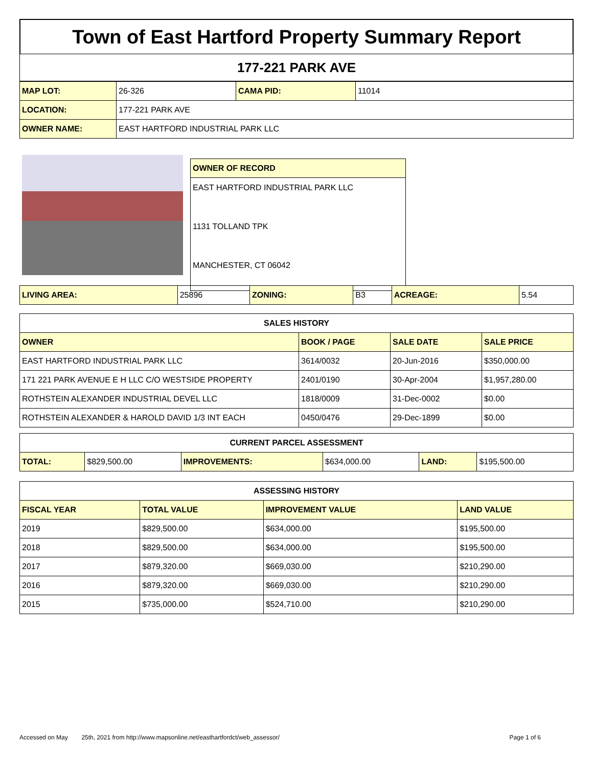Town of East Hartford Property Summary Report
177-221 PARK AVE
| MAP LOT: | 26-326 | CAMA PID: | 11014 |
| LOCATION: | 177-221 PARK AVE | | |
| OWNER NAME: | EAST HARTFORD INDUSTRIAL PARK LLC | | |
| OWNER OF RECORD |
| EAST HARTFORD INDUSTRIAL PARK LLC 1131 TOLLAND TPK MANCHESTER, CT 06042 |
| LIVING AREA: | 25896 | ZONING: | B3 | ACREAGE: | 5.54 |
| SALES HISTORY | | | |
| --- | --- | --- | --- |
| OWNER | BOOK / PAGE | SALE DATE | SALE PRICE |
| EAST HARTFORD INDUSTRIAL PARK LLC | 3614/0032 | 20-Jun-2016 | $350,000.00 |
| 171 221 PARK AVENUE E H LLC C/O WESTSIDE PROPERTY | 2401/0190 | 30-Apr-2004 | $1,957,280.00 |
| ROTHSTEIN ALEXANDER INDUSTRIAL DEVEL LLC | 1818/0009 | 31-Dec-0002 | $0.00 |
| ROTHSTEIN ALEXANDER & HAROLD DAVID 1/3 INT EACH | 0450/0476 | 29-Dec-1899 | $0.00 |
| CURRENT PARCEL ASSESSMENT | | | | | |
| --- | --- | --- | --- | --- | --- |
| TOTAL: | $829,500.00 | IMPROVEMENTS: | $634,000.00 | LAND: | $195,500.00 |
| ASSESSING HISTORY | | | |
| --- | --- | --- | --- |
| FISCAL YEAR | TOTAL VALUE | IMPROVEMENT VALUE | LAND VALUE |
| 2019 | $829,500.00 | $634,000.00 | $195,500.00 |
| 2018 | $829,500.00 | $634,000.00 | $195,500.00 |
| 2017 | $879,320.00 | $669,030.00 | $210,290.00 |
| 2016 | $879,320.00 | $669,030.00 | $210,290.00 |
| 2015 | $735,000.00 | $524,710.00 | $210,290.00 |
Accessed on May 25th, 2021 from http://www.mapsonline.net/easthartfordct/web_assessor/ Page 1 of 6